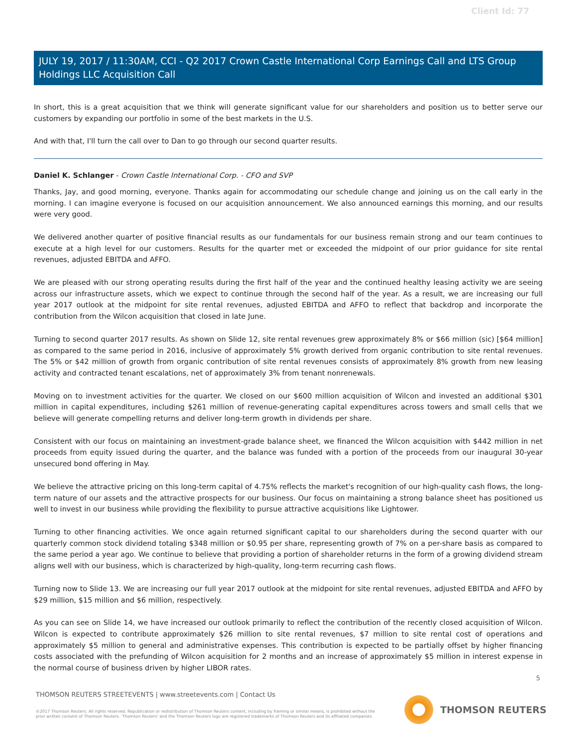Client Id: 77
JULY 19, 2017 / 11:30AM, CCI - Q2 2017 Crown Castle International Corp Earnings Call and LTS Group Holdings LLC Acquisition Call
In short, this is a great acquisition that we think will generate significant value for our shareholders and position us to better serve our customers by expanding our portfolio in some of the best markets in the U.S.
And with that, I'll turn the call over to Dan to go through our second quarter results.
Daniel K. Schlanger - Crown Castle International Corp. - CFO and SVP
Thanks, Jay, and good morning, everyone. Thanks again for accommodating our schedule change and joining us on the call early in the morning. I can imagine everyone is focused on our acquisition announcement. We also announced earnings this morning, and our results were very good.
We delivered another quarter of positive financial results as our fundamentals for our business remain strong and our team continues to execute at a high level for our customers. Results for the quarter met or exceeded the midpoint of our prior guidance for site rental revenues, adjusted EBITDA and AFFO.
We are pleased with our strong operating results during the first half of the year and the continued healthy leasing activity we are seeing across our infrastructure assets, which we expect to continue through the second half of the year. As a result, we are increasing our full year 2017 outlook at the midpoint for site rental revenues, adjusted EBITDA and AFFO to reflect that backdrop and incorporate the contribution from the Wilcon acquisition that closed in late June.
Turning to second quarter 2017 results. As shown on Slide 12, site rental revenues grew approximately 8% or $66 million (sic) [$64 million] as compared to the same period in 2016, inclusive of approximately 5% growth derived from organic contribution to site rental revenues. The 5% or $42 million of growth from organic contribution of site rental revenues consists of approximately 8% growth from new leasing activity and contracted tenant escalations, net of approximately 3% from tenant nonrenewals.
Moving on to investment activities for the quarter. We closed on our $600 million acquisition of Wilcon and invested an additional $301 million in capital expenditures, including $261 million of revenue-generating capital expenditures across towers and small cells that we believe will generate compelling returns and deliver long-term growth in dividends per share.
Consistent with our focus on maintaining an investment-grade balance sheet, we financed the Wilcon acquisition with $442 million in net proceeds from equity issued during the quarter, and the balance was funded with a portion of the proceeds from our inaugural 30-year unsecured bond offering in May.
We believe the attractive pricing on this long-term capital of 4.75% reflects the market's recognition of our high-quality cash flows, the long-term nature of our assets and the attractive prospects for our business. Our focus on maintaining a strong balance sheet has positioned us well to invest in our business while providing the flexibility to pursue attractive acquisitions like Lightower.
Turning to other financing activities. We once again returned significant capital to our shareholders during the second quarter with our quarterly common stock dividend totaling $348 million or $0.95 per share, representing growth of 7% on a per-share basis as compared to the same period a year ago. We continue to believe that providing a portion of shareholder returns in the form of a growing dividend stream aligns well with our business, which is characterized by high-quality, long-term recurring cash flows.
Turning now to Slide 13. We are increasing our full year 2017 outlook at the midpoint for site rental revenues, adjusted EBITDA and AFFO by $29 million, $15 million and $6 million, respectively.
As you can see on Slide 14, we have increased our outlook primarily to reflect the contribution of the recently closed acquisition of Wilcon. Wilcon is expected to contribute approximately $26 million to site rental revenues, $7 million to site rental cost of operations and approximately $5 million to general and administrative expenses. This contribution is expected to be partially offset by higher financing costs associated with the prefunding of Wilcon acquisition for 2 months and an increase of approximately $5 million in interest expense in the normal course of business driven by higher LIBOR rates.
5
THOMSON REUTERS STREETEVENTS | www.streetevents.com | Contact Us
©2017 Thomson Reuters. All rights reserved. Republication or redistribution of Thomson Reuters content, including by framing or similar means, is prohibited without the prior written consent of Thomson Reuters. 'Thomson Reuters' and the Thomson Reuters logo are registered trademarks of Thomson Reuters and its affiliated companies.
THOMSON REUTERS